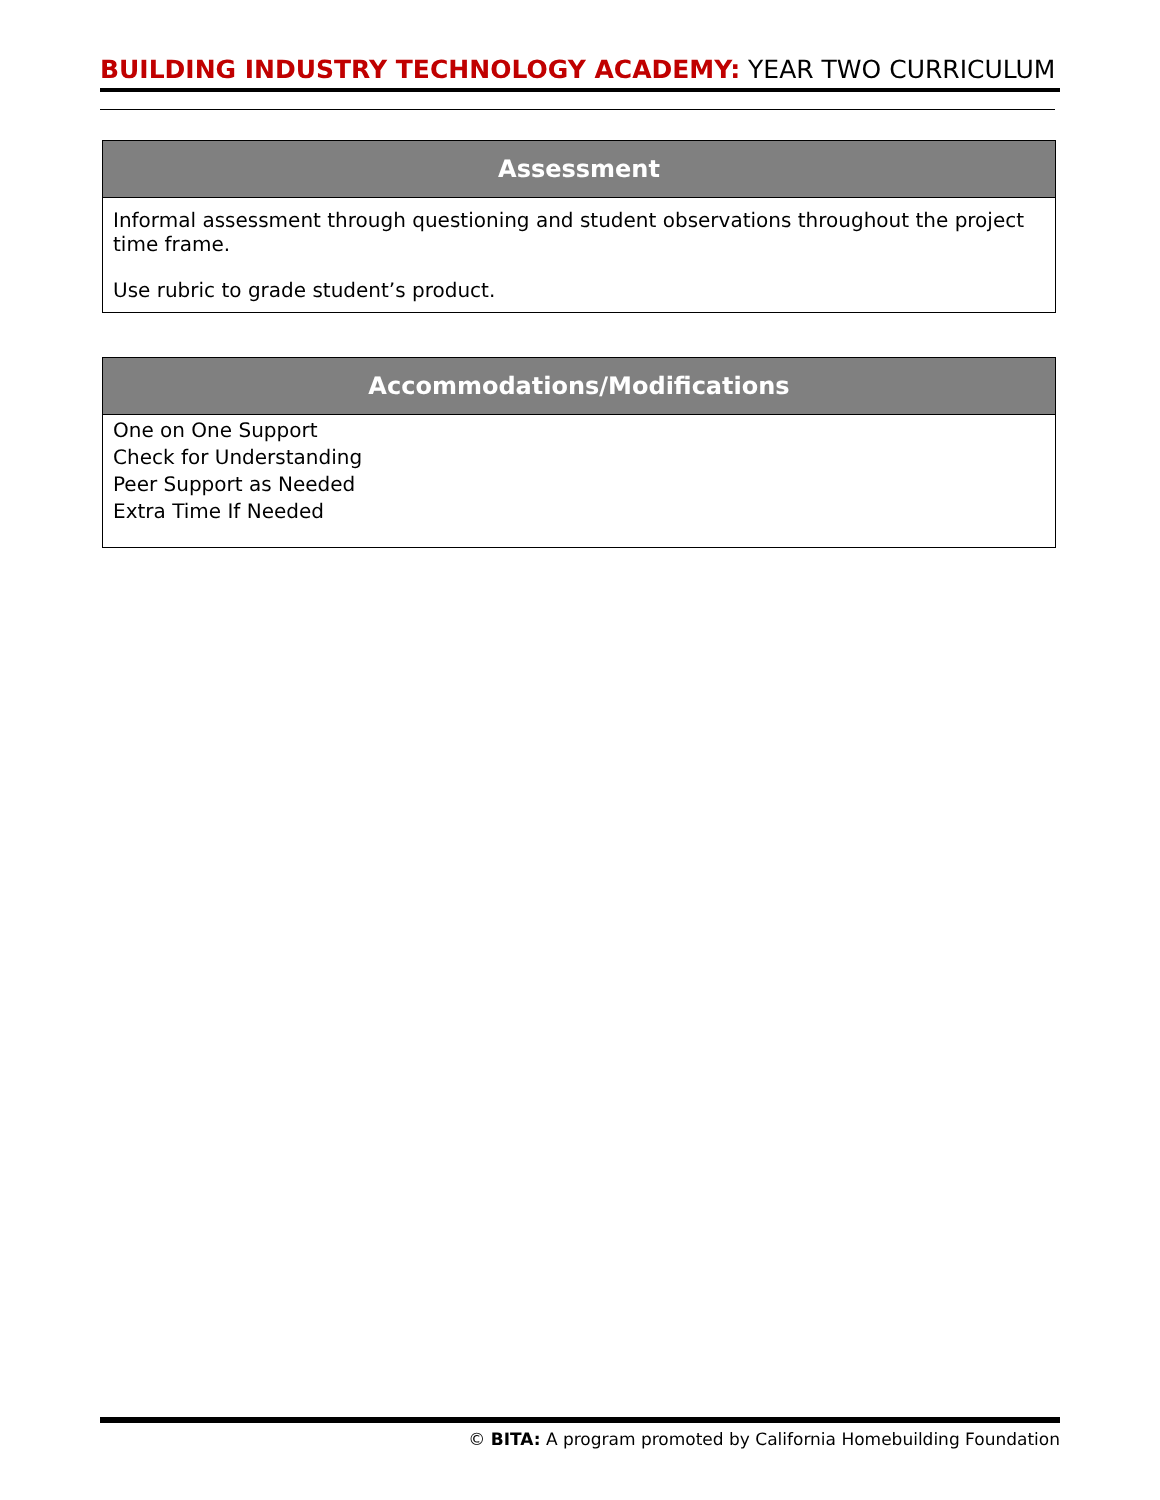BUILDING INDUSTRY TECHNOLOGY ACADEMY: YEAR TWO CURRICULUM
| Assessment |
| --- |
| Informal assessment through questioning and student observations throughout the project time frame. Use rubric to grade student’s product. |
| Accommodations/Modifications |
| --- |
| One on One Support Check for Understanding Peer Support as Needed Extra Time If Needed |
© BITA: A program promoted by California Homebuilding Foundation